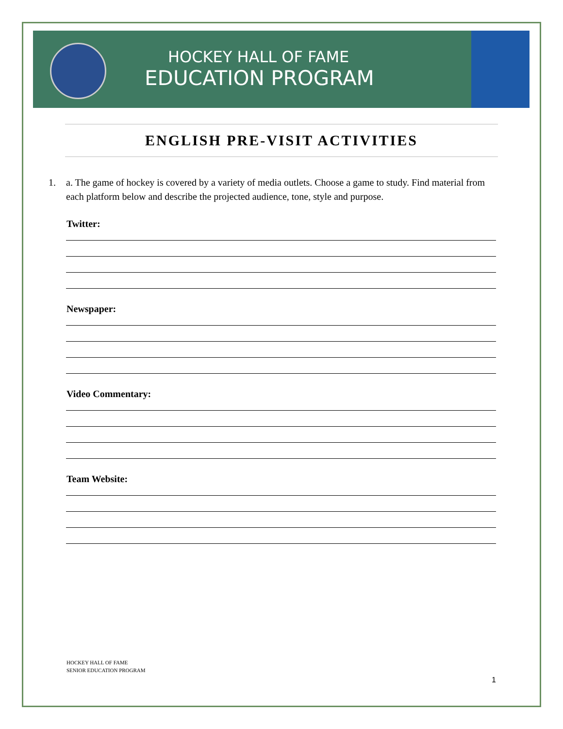HOCKEY HALL OF FAME
EDUCATION PROGRAM
ENGLISH PRE-VISIT ACTIVITIES
1. a. The game of hockey is covered by a variety of media outlets. Choose a game to study. Find material from each platform below and describe the projected audience, tone, style and purpose.
Twitter:
Newspaper:
Video Commentary:
Team Website:
HOCKEY HALL OF FAME
SENIOR EDUCATION PROGRAM
1